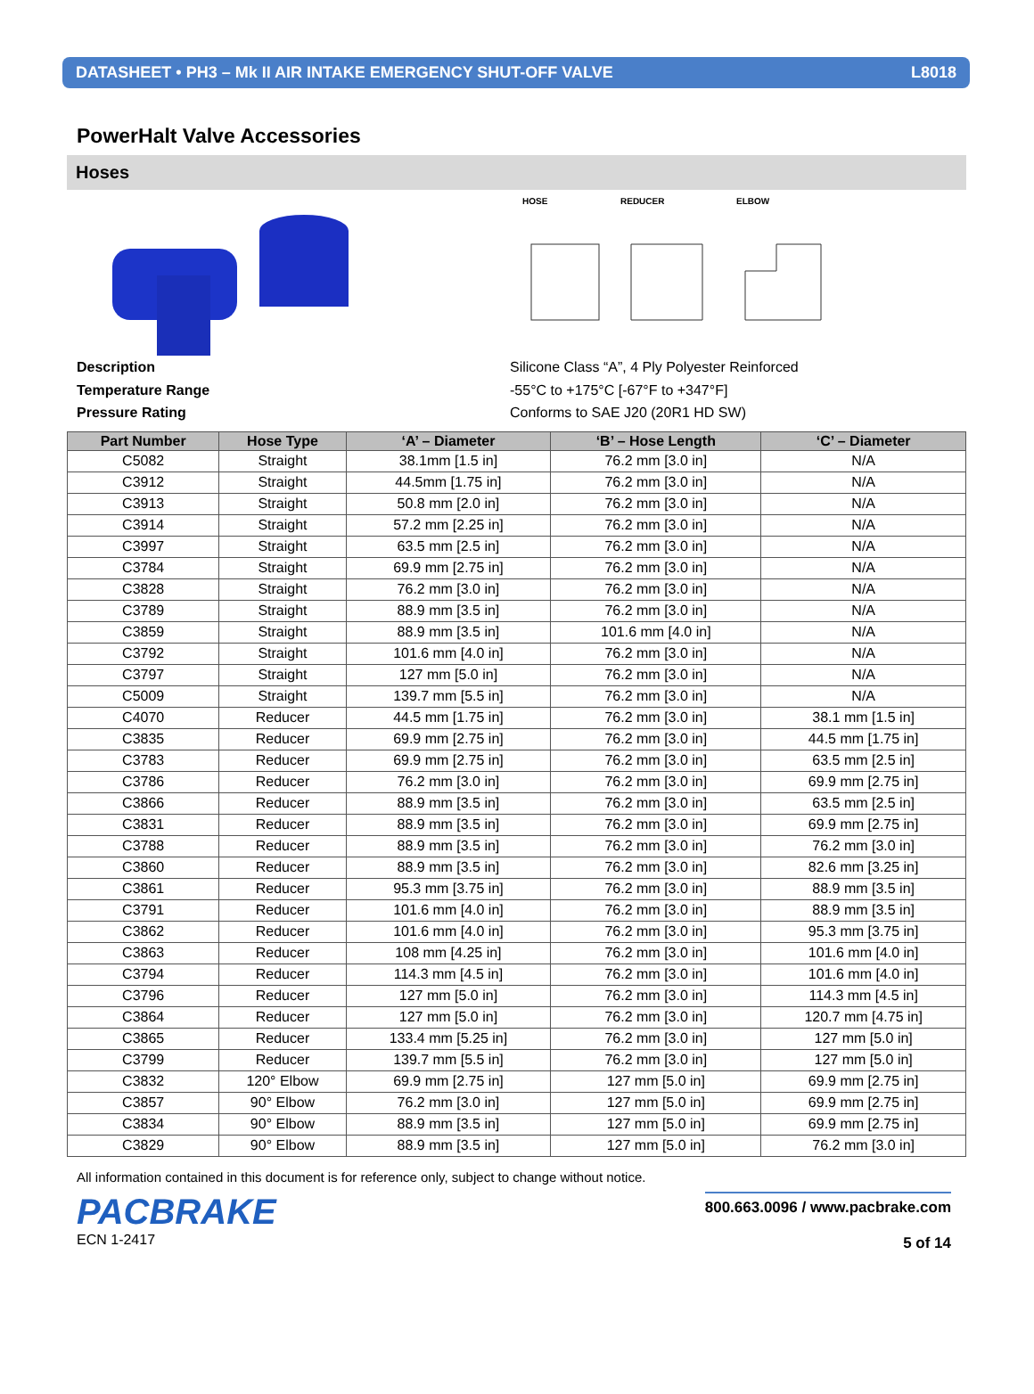DATASHEET • PH3 – Mk II AIR INTAKE EMERGENCY SHUT-OFF VALVE L8018
PowerHalt Valve Accessories
Hoses
HOSE
REDUCER
ELBOW
Description
Temperature Range
Pressure Rating
Silicone Class “A”, 4 Ply Polyester Reinforced
-55°C to +175°C [-67°F to +347°F]
Conforms to SAE J20 (20R1 HD SW)
| Part Number | Hose Type | ‘A’ – Diameter | ‘B’ – Hose Length | ‘C’ – Diameter |
| --- | --- | --- | --- | --- |
| C5082 | Straight | 38.1mm [1.5 in] | 76.2 mm [3.0 in] | N/A |
| C3912 | Straight | 44.5mm [1.75 in] | 76.2 mm [3.0 in] | N/A |
| C3913 | Straight | 50.8 mm [2.0 in] | 76.2 mm [3.0 in] | N/A |
| C3914 | Straight | 57.2 mm [2.25 in] | 76.2 mm [3.0 in] | N/A |
| C3997 | Straight | 63.5 mm [2.5 in] | 76.2 mm [3.0 in] | N/A |
| C3784 | Straight | 69.9 mm [2.75 in] | 76.2 mm [3.0 in] | N/A |
| C3828 | Straight | 76.2 mm [3.0 in] | 76.2 mm [3.0 in] | N/A |
| C3789 | Straight | 88.9 mm [3.5 in] | 76.2 mm [3.0 in] | N/A |
| C3859 | Straight | 88.9 mm [3.5 in] | 101.6 mm [4.0 in] | N/A |
| C3792 | Straight | 101.6 mm [4.0 in] | 76.2 mm [3.0 in] | N/A |
| C3797 | Straight | 127 mm [5.0 in] | 76.2 mm [3.0 in] | N/A |
| C5009 | Straight | 139.7 mm [5.5 in] | 76.2 mm [3.0 in] | N/A |
| C4070 | Reducer | 44.5 mm [1.75 in] | 76.2 mm [3.0 in] | 38.1 mm [1.5 in] |
| C3835 | Reducer | 69.9 mm [2.75 in] | 76.2 mm [3.0 in] | 44.5 mm [1.75 in] |
| C3783 | Reducer | 69.9 mm [2.75 in] | 76.2 mm [3.0 in] | 63.5 mm [2.5 in] |
| C3786 | Reducer | 76.2 mm [3.0 in] | 76.2 mm [3.0 in] | 69.9 mm [2.75 in] |
| C3866 | Reducer | 88.9 mm [3.5 in] | 76.2 mm [3.0 in] | 63.5 mm [2.5 in] |
| C3831 | Reducer | 88.9 mm [3.5 in] | 76.2 mm [3.0 in] | 69.9 mm [2.75 in] |
| C3788 | Reducer | 88.9 mm [3.5 in] | 76.2 mm [3.0 in] | 76.2 mm [3.0 in] |
| C3860 | Reducer | 88.9 mm [3.5 in] | 76.2 mm [3.0 in] | 82.6 mm [3.25 in] |
| C3861 | Reducer | 95.3 mm [3.75 in] | 76.2 mm [3.0 in] | 88.9 mm [3.5 in] |
| C3791 | Reducer | 101.6 mm [4.0 in] | 76.2 mm [3.0 in] | 88.9 mm [3.5 in] |
| C3862 | Reducer | 101.6 mm [4.0 in] | 76.2 mm [3.0 in] | 95.3 mm [3.75 in] |
| C3863 | Reducer | 108 mm [4.25 in] | 76.2 mm [3.0 in] | 101.6 mm [4.0 in] |
| C3794 | Reducer | 114.3 mm [4.5 in] | 76.2 mm [3.0 in] | 101.6 mm [4.0 in] |
| C3796 | Reducer | 127 mm [5.0 in] | 76.2 mm [3.0 in] | 114.3 mm [4.5 in] |
| C3864 | Reducer | 127 mm [5.0 in] | 76.2 mm [3.0 in] | 120.7 mm [4.75 in] |
| C3865 | Reducer | 133.4 mm [5.25 in] | 76.2 mm [3.0 in] | 127 mm [5.0 in] |
| C3799 | Reducer | 139.7 mm [5.5 in] | 76.2 mm [3.0 in] | 127 mm [5.0 in] |
| C3832 | 120° Elbow | 69.9 mm [2.75 in] | 127 mm [5.0 in] | 69.9 mm [2.75 in] |
| C3857 | 90° Elbow | 76.2 mm [3.0 in] | 127 mm [5.0 in] | 69.9 mm [2.75 in] |
| C3834 | 90° Elbow | 88.9 mm [3.5 in] | 127 mm [5.0 in] | 69.9 mm [2.75 in] |
| C3829 | 90° Elbow | 88.9 mm [3.5 in] | 127 mm [5.0 in] | 76.2 mm [3.0 in] |
All information contained in this document is for reference only, subject to change without notice.
PACBRAKE
ECN 1-2417
800.663.0096 / www.pacbrake.com
5 of 14